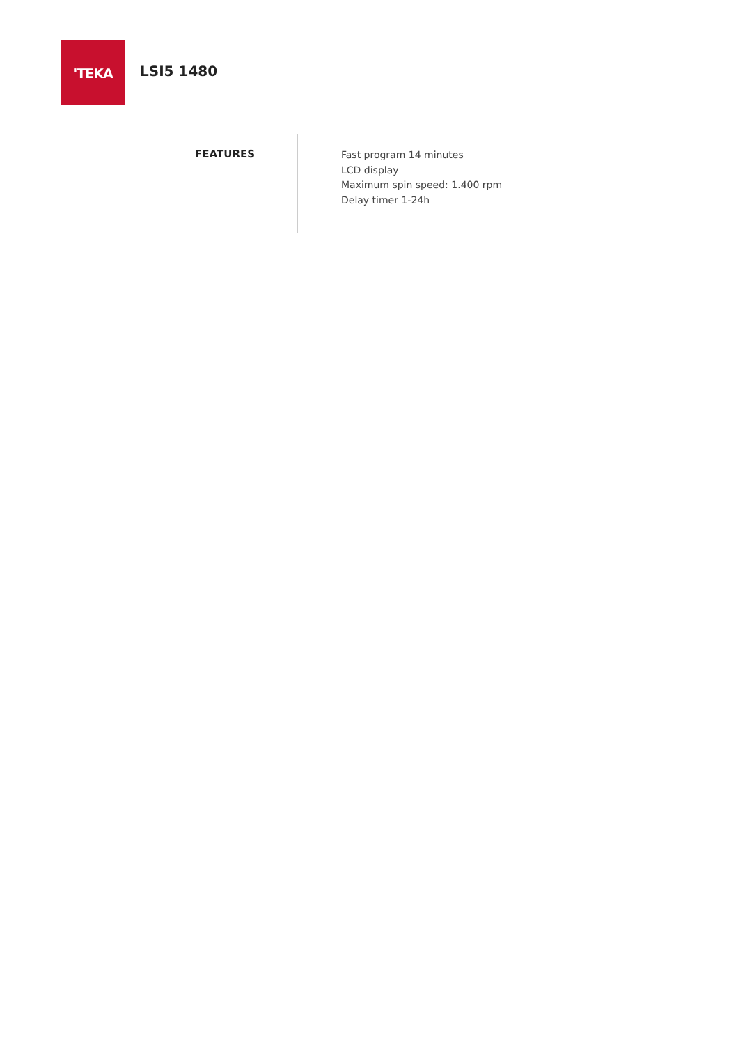'TEKA
LSI5 1480
FEATURES
Fast program 14 minutes
LCD display
Maximum spin speed: 1.400 rpm
Delay timer 1-24h